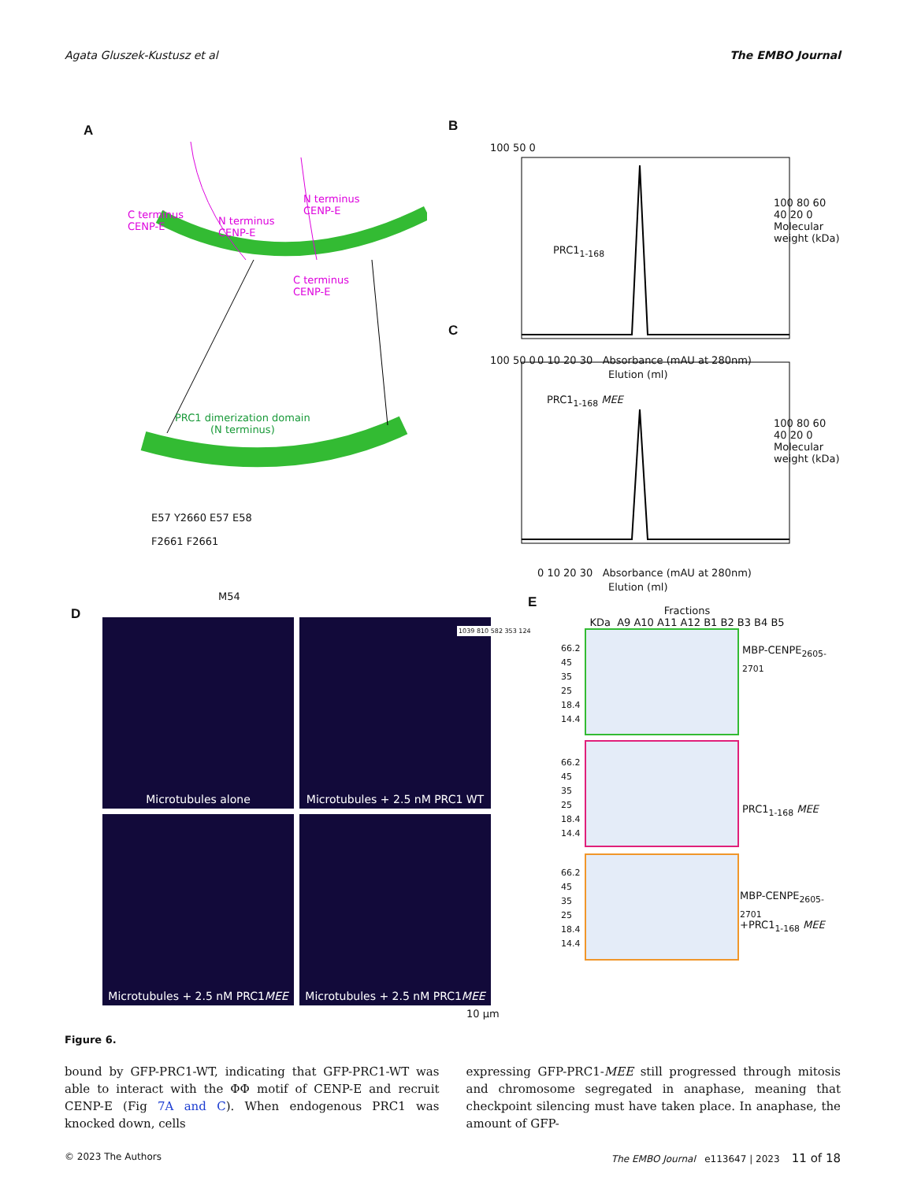Agata Gluszek-Kustusz et al The EMBO Journal
A
C terminus
CENP-E
N terminus
CENP-E
N terminus
CENP-E
C terminus
CENP-E
PRC1 dimerization domain
(N terminus)
E57 Y2660 E57 E58
F2661 F2661
M54
B
100 50 0
PRC1<sub>1-168</sub>
0 10 20 30 Absorbance (mAU at 280nm)
Elution (ml)
100 80 60 40 20 0
Molecular weight (kDa)
C
100 50 0
PRC1<sub>1-168</sub> MEE
0 10 20 30 Absorbance (mAU at 280nm)
Elution (ml)
100 80 60 40 20 0
Molecular weight (kDa)
D
Microtubules alone
Microtubules + 2.5 nM PRC1 WT
1039 810 582 353 124
Microtubules + 2.5 nM PRC1 MEE
Microtubules + 2.5 nM PRC1 MEE
10 μm
E
Fractions
KDa A9 A10 A11 A12 B1 B2 B3 B4 B5
66.2
45
35
25
18.4
14.4
MBP-CENPE<sub>2605-2701</sub>
66.2
45
35
25
18.4
14.4
PRC1<sub>1-168</sub> MEE
66.2
45
35
25
18.4
14.4
MBP-CENPE<sub>2605-2701</sub>
+PRC1<sub>1-168</sub> MEE
Figure 6.
bound by GFP-PRC1-WT, indicating that GFP-PRC1-WT was able to interact with the ΦΦ motif of CENP-E and recruit CENP-E (Fig 7A and C). When endogenous PRC1 was knocked down, cells
expressing GFP-PRC1-MEE still progressed through mitosis and chromosome segregated in anaphase, meaning that checkpoint silencing must have taken place. In anaphase, the amount of GFP-
© 2023 The Authors The EMBO Journal e113647 | 2023 11 of 18